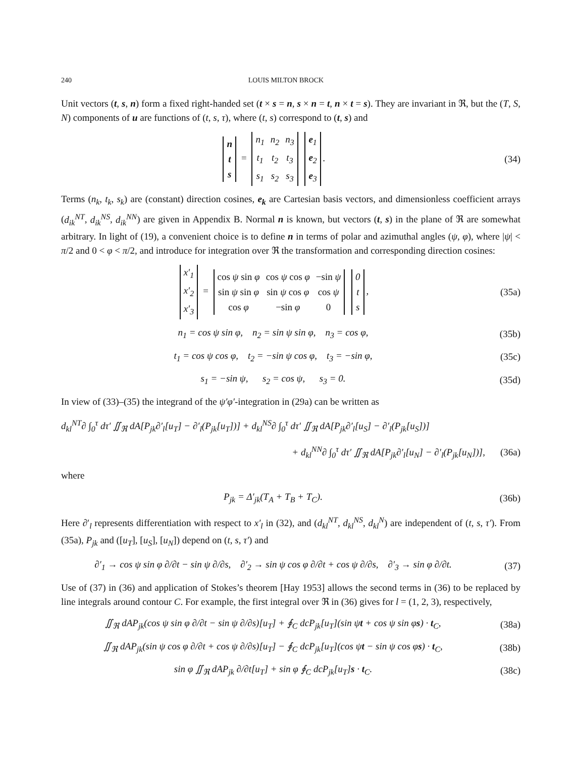240 LOUIS MILTON BROCK
Unit vectors (t, s, n) form a fixed right-handed set (t × s = n, s × n = t, n × t = s). They are invariant in ℜ, but the (T, S, N) components of u are functions of (t, s, τ), where (t, s) correspond to (t, s) and
| n |
| t |
| s |
=
| n<sub>1</sub> | n<sub>2</sub> | n<sub>3</sub> |
| t<sub>1</sub> | t<sub>2</sub> | t<sub>3</sub> |
| s<sub>1</sub> | s<sub>2</sub> | s<sub>3</sub> |
| e<sub>1</sub> |
| e<sub>2</sub> |
| e<sub>3</sub> |
.
(34)
Terms (n<sub>k</sub>, t<sub>k</sub>, s<sub>k</sub>) are (constant) direction cosines, e<sub>k</sub> are Cartesian basis vectors, and dimensionless coefficient arrays (d<sub>ik</sub><sup>NT</sup>, d<sub>ik</sub><sup>NS</sup>, d<sub>ik</sub><sup>NN</sup>) are given in Appendix B. Normal n is known, but vectors (t, s) in the plane of ℜ are somewhat arbitrary. In light of (19), a convenient choice is to define n in terms of polar and azimuthal angles (ψ, φ), where |ψ| < π/2 and 0 < φ < π/2, and introduce for integration over ℜ the transformation and corresponding direction cosines:
| x′<sub>1</sub> |
| x′<sub>2</sub> |
| x′<sub>3</sub> |
=
| cos ψ sin φ | cos ψ cos φ | −sin ψ |
| sin ψ sin φ | sin ψ cos φ | cos ψ |
| cos φ | −sin φ | 0 |
| 0 |
| t |
| s |
,
(35a)
n<sub>1</sub> = cos ψ sin φ, n<sub>2</sub> = sin ψ sin φ, n<sub>3</sub> = cos φ,
(35b)
t<sub>1</sub> = cos ψ cos φ, t<sub>2</sub> = −sin ψ cos φ, t<sub>3</sub> = −sin φ,
(35c)
s<sub>1</sub> = −sin ψ, s<sub>2</sub> = cos ψ, s<sub>3</sub> = 0.
(35d)
In view of (33)–(35) the integrand of the ψ′φ′-integration in (29a) can be written as
d<sub>kl</sub><sup>NT</sup>∂ ∫<sub>0</sub><sup>τ</sup> dτ′ ∬<sub>ℜ</sub> dA[P<sub>jk</sub>∂′<sub>l</sub>[u<sub>T</sub>] − ∂′<sub>l</sub>(P<sub>jk</sub>[u<sub>T</sub>])] + d<sub>kl</sub><sup>NS</sup>∂ ∫<sub>0</sub><sup>τ</sup> dτ′ ∬<sub>ℜ</sub> dA[P<sub>jk</sub>∂′<sub>l</sub>[u<sub>S</sub>] − ∂′<sub>l</sub>(P<sub>jk</sub>[u<sub>S</sub>])]
+ d<sub>kl</sub><sup>NN</sup>∂ ∫<sub>0</sub><sup>τ</sup> dτ′ ∬<sub>ℜ</sub> dA[P<sub>jk</sub>∂′<sub>l</sub>[u<sub>N</sub>] − ∂′<sub>l</sub>(P<sub>jk</sub>[u<sub>N</sub>])],
(36a)
where
P<sub>jk</sub> = Δ′<sub>jk</sub>(T<sub>A</sub> + T<sub>B</sub> + T<sub>C</sub>). (36b)
Here ∂′<sub>l</sub> represents differentiation with respect to x′<sub>l</sub> in (32), and (d<sub>kl</sub><sup>NT</sup>, d<sub>kl</sub><sup>NS</sup>, d<sub>kl</sub><sup>N</sup>) are independent of (t, s, τ′). From (35a), P<sub>jk</sub> and ([u<sub>T</sub>], [u<sub>S</sub>], [u<sub>N</sub>]) depend on (t, s, τ′) and
∂′<sub>1</sub> → cos ψ sin φ ∂/∂t − sin ψ ∂/∂s, ∂′<sub>2</sub> → sin ψ cos φ ∂/∂t + cos ψ ∂/∂s, ∂′<sub>3</sub> → sin φ ∂/∂t.
(37)
Use of (37) in (36) and application of Stokes’s theorem [Hay 1953] allows the second terms in (36) to be replaced by line integrals around contour C. For example, the first integral over ℜ in (36) gives for l = (1, 2, 3), respectively,
∬<sub>ℜ</sub> dAP<sub>jk</sub>(cos ψ sin φ ∂/∂t − sin ψ ∂/∂s)[u<sub>T</sub>] + ∮<sub>C</sub> dcP<sub>jk</sub>[u<sub>T</sub>](sin ψt + cos ψ sin φs) · t<sub>C</sub>,
(38a)
∬<sub>ℜ</sub> dAP<sub>jk</sub>(sin ψ cos φ ∂/∂t + cos ψ ∂/∂s)[u<sub>T</sub>] − ∮<sub>C</sub> dcP<sub>jk</sub>[u<sub>T</sub>](cos ψt − sin ψ cos φs) · t<sub>C</sub>,
(38b)
sin φ ∬<sub>ℜ</sub> dAP<sub>jk</sub> ∂/∂t[u<sub>T</sub>] + sin φ ∮<sub>C</sub> dcP<sub>jk</sub>[u<sub>T</sub>]s · t<sub>C</sub>.
(38c)